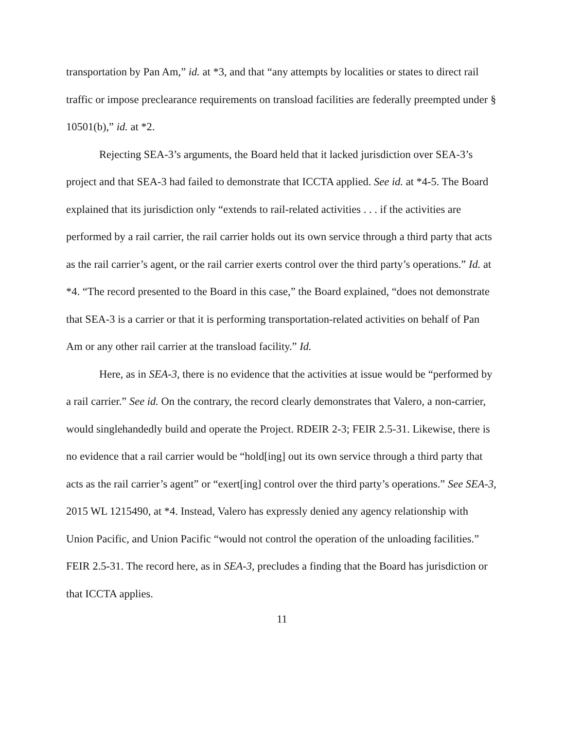transportation by Pan Am,” id. at *3, and that “any attempts by localities or states to direct rail traffic or impose preclearance requirements on transload facilities are federally preempted under § 10501(b),” id. at *2.
Rejecting SEA-3’s arguments, the Board held that it lacked jurisdiction over SEA-3’s project and that SEA-3 had failed to demonstrate that ICCTA applied. See id. at *4-5. The Board explained that its jurisdiction only “extends to rail-related activities . . . if the activities are performed by a rail carrier, the rail carrier holds out its own service through a third party that acts as the rail carrier’s agent, or the rail carrier exerts control over the third party’s operations.” Id. at *4. “The record presented to the Board in this case,” the Board explained, “does not demonstrate that SEA-3 is a carrier or that it is performing transportation-related activities on behalf of Pan Am or any other rail carrier at the transload facility.” Id.
Here, as in SEA-3, there is no evidence that the activities at issue would be “performed by a rail carrier.” See id. On the contrary, the record clearly demonstrates that Valero, a non-carrier, would singlehandedly build and operate the Project. RDEIR 2-3; FEIR 2.5-31. Likewise, there is no evidence that a rail carrier would be “hold[ing] out its own service through a third party that acts as the rail carrier’s agent” or “exert[ing] control over the third party’s operations.” See SEA-3, 2015 WL 1215490, at *4. Instead, Valero has expressly denied any agency relationship with Union Pacific, and Union Pacific “would not control the operation of the unloading facilities.” FEIR 2.5-31. The record here, as in SEA-3, precludes a finding that the Board has jurisdiction or that ICCTA applies.
11